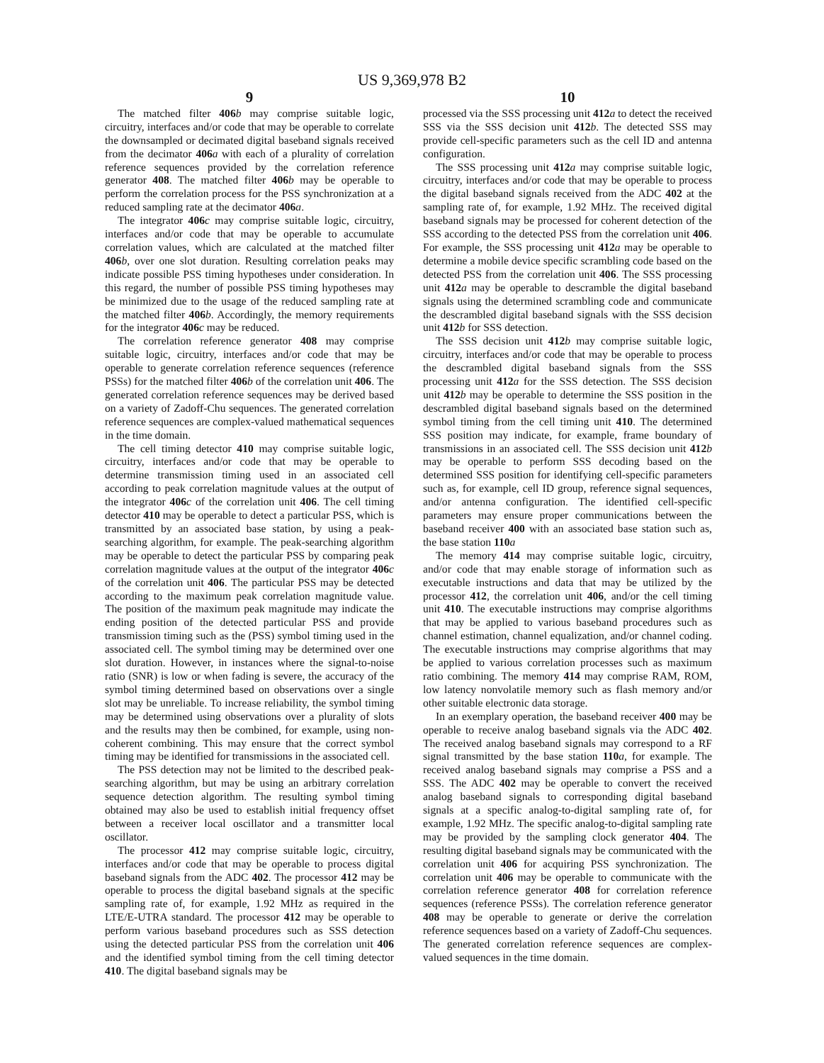US 9,369,978 B2
9
The matched filter 406 b may comprise suitable logic, circuitry, interfaces and/or code that may be operable to correlate the downsampled or decimated digital baseband signals received from the decimator 406 a with each of a plurality of correlation reference sequences provided by the correlation reference generator 408. The matched filter 406 b may be operable to perform the correlation process for the PSS synchronization at a reduced sampling rate at the decimator 406 a.
The integrator 406 c may comprise suitable logic, circuitry, interfaces and/or code that may be operable to accumulate correlation values, which are calculated at the matched filter 406 b, over one slot duration. Resulting correlation peaks may indicate possible PSS timing hypotheses under consideration. In this regard, the number of possible PSS timing hypotheses may be minimized due to the usage of the reduced sampling rate at the matched filter 406 b. Accordingly, the memory requirements for the integrator 406 c may be reduced.
The correlation reference generator 408 may comprise suitable logic, circuitry, interfaces and/or code that may be operable to generate correlation reference sequences (reference PSSs) for the matched filter 406 b of the correlation unit 406. The generated correlation reference sequences may be derived based on a variety of Zadoff-Chu sequences. The generated correlation reference sequences are complex-valued mathematical sequences in the time domain.
The cell timing detector 410 may comprise suitable logic, circuitry, interfaces and/or code that may be operable to determine transmission timing used in an associated cell according to peak correlation magnitude values at the output of the integrator 406 c of the correlation unit 406. The cell timing detector 410 may be operable to detect a particular PSS, which is transmitted by an associated base station, by using a peak-searching algorithm, for example. The peak-searching algorithm may be operable to detect the particular PSS by comparing peak correlation magnitude values at the output of the integrator 406 c of the correlation unit 406. The particular PSS may be detected according to the maximum peak correlation magnitude value. The position of the maximum peak magnitude may indicate the ending position of the detected particular PSS and provide transmission timing such as the (PSS) symbol timing used in the associated cell. The symbol timing may be determined over one slot duration. However, in instances where the signal-to-noise ratio (SNR) is low or when fading is severe, the accuracy of the symbol timing determined based on observations over a single slot may be unreliable. To increase reliability, the symbol timing may be determined using observations over a plurality of slots and the results may then be combined, for example, using non-coherent combining. This may ensure that the correct symbol timing may be identified for transmissions in the associated cell.
The PSS detection may not be limited to the described peak-searching algorithm, but may be using an arbitrary correlation sequence detection algorithm. The resulting symbol timing obtained may also be used to establish initial frequency offset between a receiver local oscillator and a transmitter local oscillator.
The processor 412 may comprise suitable logic, circuitry, interfaces and/or code that may be operable to process digital baseband signals from the ADC 402. The processor 412 may be operable to process the digital baseband signals at the specific sampling rate of, for example, 1.92 MHz as required in the LTE/E-UTRA standard. The processor 412 may be operable to perform various baseband procedures such as SSS detection using the detected particular PSS from the correlation unit 406 and the identified symbol timing from the cell timing detector 410. The digital baseband signals may be
10
processed via the SSS processing unit 412 a to detect the received SSS via the SSS decision unit 412 b. The detected SSS may provide cell-specific parameters such as the cell ID and antenna configuration.
The SSS processing unit 412 a may comprise suitable logic, circuitry, interfaces and/or code that may be operable to process the digital baseband signals received from the ADC 402 at the sampling rate of, for example, 1.92 MHz. The received digital baseband signals may be processed for coherent detection of the SSS according to the detected PSS from the correlation unit 406. For example, the SSS processing unit 412 a may be operable to determine a mobile device specific scrambling code based on the detected PSS from the correlation unit 406. The SSS processing unit 412 a may be operable to descramble the digital baseband signals using the determined scrambling code and communicate the descrambled digital baseband signals with the SSS decision unit 412 b for SSS detection.
The SSS decision unit 412 b may comprise suitable logic, circuitry, interfaces and/or code that may be operable to process the descrambled digital baseband signals from the SSS processing unit 412 a for the SSS detection. The SSS decision unit 412 b may be operable to determine the SSS position in the descrambled digital baseband signals based on the determined symbol timing from the cell timing unit 410. The determined SSS position may indicate, for example, frame boundary of transmissions in an associated cell. The SSS decision unit 412 b may be operable to perform SSS decoding based on the determined SSS position for identifying cell-specific parameters such as, for example, cell ID group, reference signal sequences, and/or antenna configuration. The identified cell-specific parameters may ensure proper communications between the baseband receiver 400 with an associated base station such as, the base station 110 a
The memory 414 may comprise suitable logic, circuitry, and/or code that may enable storage of information such as executable instructions and data that may be utilized by the processor 412, the correlation unit 406, and/or the cell timing unit 410. The executable instructions may comprise algorithms that may be applied to various baseband procedures such as channel estimation, channel equalization, and/or channel coding. The executable instructions may comprise algorithms that may be applied to various correlation processes such as maximum ratio combining. The memory 414 may comprise RAM, ROM, low latency nonvolatile memory such as flash memory and/or other suitable electronic data storage.
In an exemplary operation, the baseband receiver 400 may be operable to receive analog baseband signals via the ADC 402. The received analog baseband signals may correspond to a RF signal transmitted by the base station 110 a, for example. The received analog baseband signals may comprise a PSS and a SSS. The ADC 402 may be operable to convert the received analog baseband signals to corresponding digital baseband signals at a specific analog-to-digital sampling rate of, for example, 1.92 MHz. The specific analog-to-digital sampling rate may be provided by the sampling clock generator 404. The resulting digital baseband signals may be communicated with the correlation unit 406 for acquiring PSS synchronization. The correlation unit 406 may be operable to communicate with the correlation reference generator 408 for correlation reference sequences (reference PSSs). The correlation reference generator 408 may be operable to generate or derive the correlation reference sequences based on a variety of Zadoff-Chu sequences. The generated correlation reference sequences are complex-valued sequences in the time domain.